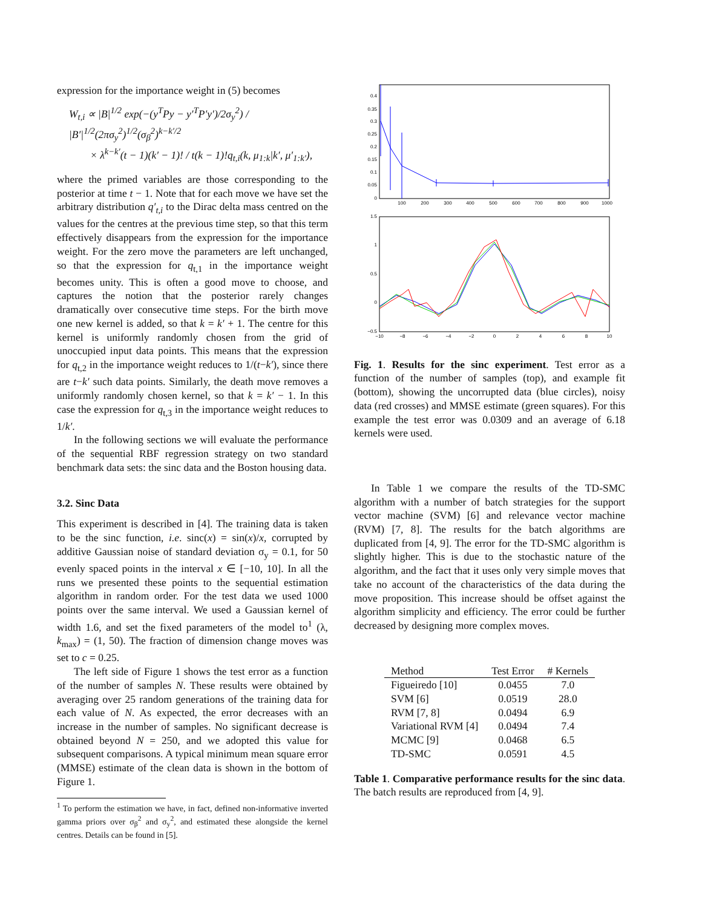expression for the importance weight in (5) becomes
W<sub>t,i</sub> ∝ |B|<sup>1/2</sup> exp(−(y<sup>T</sup>Py − y′<sup>T</sup>P′y′)/2σ<sub>y</sub><sup>2</sup>) / |B′|<sup>1/2</sup>(2πσ<sub>y</sub><sup>2</sup>)<sup>1/2</sup>(σ<sub>β</sub><sup>2</sup>)<sup>k−k′/2</sup>
× λ<sup>k−k′</sup>(t − 1)(k′ − 1)! / t(k − 1)!q<sub>t,i</sub>(k, μ<sub>1:k</sub>|k′, μ′<sub>1:k′</sub>),
where the primed variables are those corresponding to the posterior at time t − 1. Note that for each move we have set the arbitrary distribution q′<sub>t,i</sub> to the Dirac delta mass centred on the values for the centres at the previous time step, so that this term effectively disappears from the expression for the importance weight. For the zero move the parameters are left unchanged, so that the expression for q<sub>t,1</sub> in the importance weight becomes unity. This is often a good move to choose, and captures the notion that the posterior rarely changes dramatically over consecutive time steps. For the birth move one new kernel is added, so that k = k′ + 1. The centre for this kernel is uniformly randomly chosen from the grid of unoccupied input data points. This means that the expression for q<sub>t,2</sub> in the importance weight reduces to 1/(t−k′), since there are t−k′ such data points. Similarly, the death move removes a uniformly randomly chosen kernel, so that k = k′ − 1. In this case the expression for q<sub>t,3</sub> in the importance weight reduces to 1/k′.
In the following sections we will evaluate the performance of the sequential RBF regression strategy on two standard benchmark data sets: the sinc data and the Boston housing data.
3.2. Sinc Data
This experiment is described in [4]. The training data is taken to be the sinc function, i.e. sinc(x) = sin(x)/x, corrupted by additive Gaussian noise of standard deviation σ<sub>y</sub> = 0.1, for 50 evenly spaced points in the interval x ∈ [−10, 10]. In all the runs we presented these points to the sequential estimation algorithm in random order. For the test data we used 1000 points over the same interval. We used a Gaussian kernel of width 1.6, and set the fixed parameters of the model to<sup>1</sup> (λ, k<sub>max</sub>) = (1, 50). The fraction of dimension change moves was set to c = 0.25.
The left side of Figure 1 shows the test error as a function of the number of samples N. These results were obtained by averaging over 25 random generations of the training data for each value of N. As expected, the error decreases with an increase in the number of samples. No significant decrease is obtained beyond N = 250, and we adopted this value for subsequent comparisons. A typical minimum mean square error (MMSE) estimate of the clean data is shown in the bottom of Figure 1.
<sup>1</sup> To perform the estimation we have, in fact, defined non-informative inverted gamma priors over σ<sub>β</sub><sup>2</sup> and σ<sub>y</sub><sup>2</sup>, and estimated these alongside the kernel centres. Details can be found in [5].
0.4
0.35
0.3
0.25
0.2
0.15
0.1
0.05
0
100
200
300
400
500
600
700
800
900
1000
1.5
1
0.5
0
−0.5
−10
−8
−6
−4
−2
0
2
4
6
8
10
Fig. 1. Results for the sinc experiment. Test error as a function of the number of samples (top), and example fit (bottom), showing the uncorrupted data (blue circles), noisy data (red crosses) and MMSE estimate (green squares). For this example the test error was 0.0309 and an average of 6.18 kernels were used.
In Table 1 we compare the results of the TD-SMC algorithm with a number of batch strategies for the support vector machine (SVM) [6] and relevance vector machine (RVM) [7, 8]. The results for the batch algorithms are duplicated from [4, 9]. The error for the TD-SMC algorithm is slightly higher. This is due to the stochastic nature of the algorithm, and the fact that it uses only very simple moves that take no account of the characteristics of the data during the move proposition. This increase should be offset against the algorithm simplicity and efficiency. The error could be further decreased by designing more complex moves.
| Method | Test Error | # Kernels |
| --- | --- | --- |
| Figueiredo [10] | 0.0455 | 7.0 |
| SVM [6] | 0.0519 | 28.0 |
| RVM [7, 8] | 0.0494 | 6.9 |
| Variational RVM [4] | 0.0494 | 7.4 |
| MCMC [9] | 0.0468 | 6.5 |
| TD-SMC | 0.0591 | 4.5 |
Table 1. Comparative performance results for the sinc data. The batch results are reproduced from [4, 9].